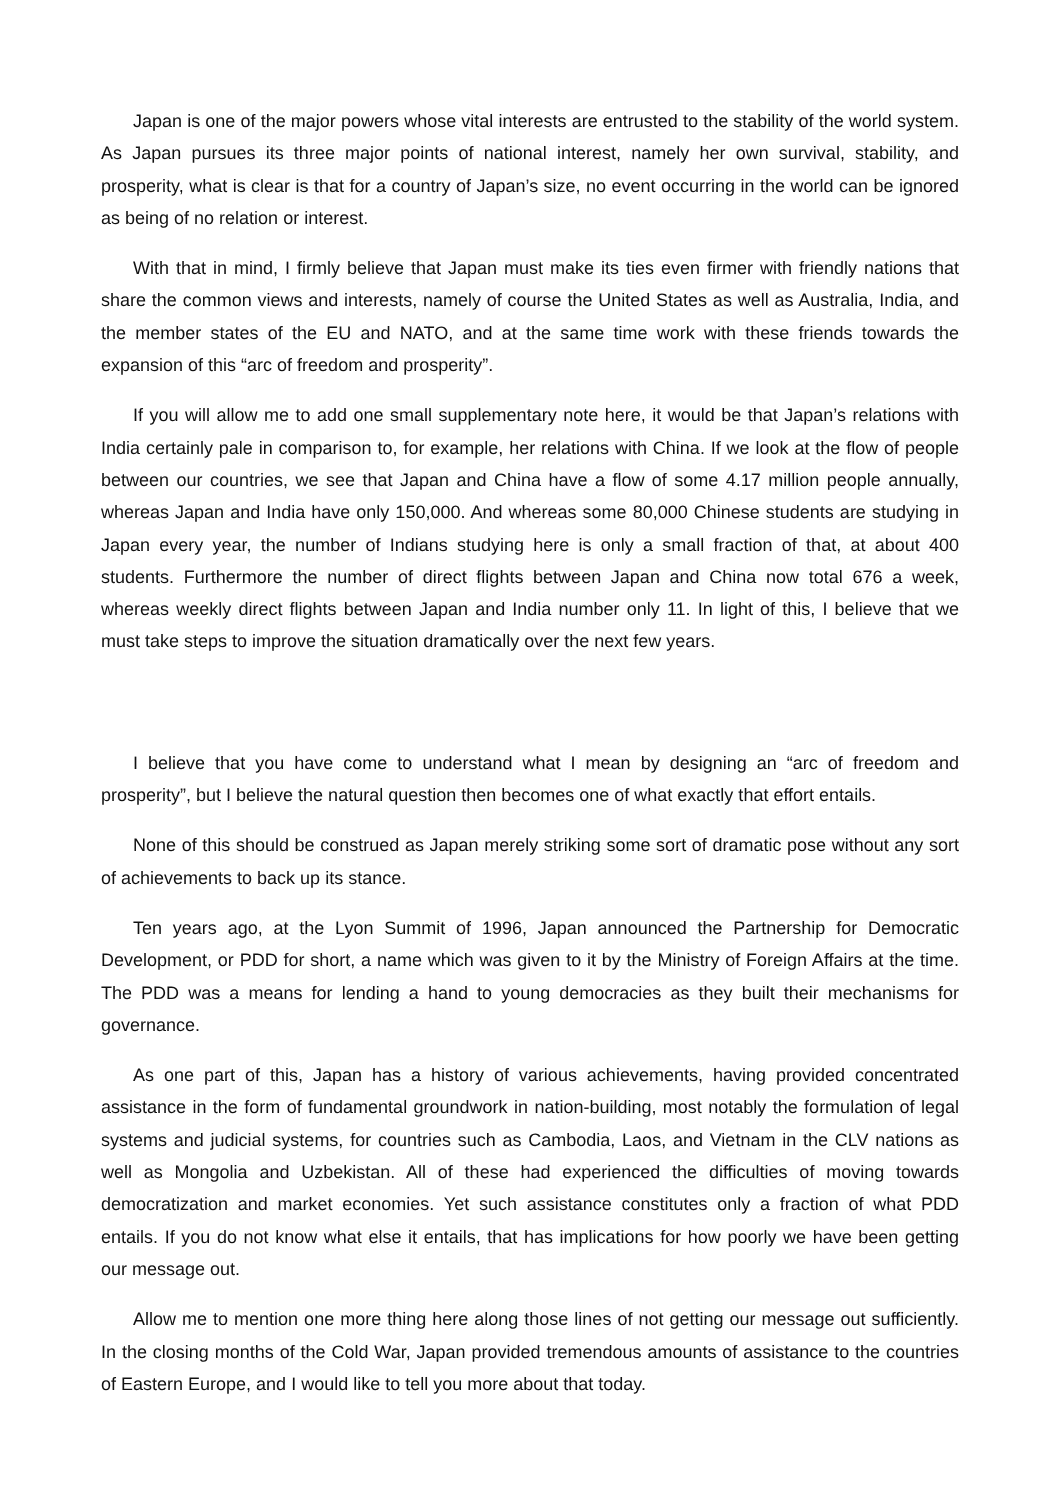Japan is one of the major powers whose vital interests are entrusted to the stability of the world system. As Japan pursues its three major points of national interest, namely her own survival, stability, and prosperity, what is clear is that for a country of Japan’s size, no event occurring in the world can be ignored as being of no relation or interest.
With that in mind, I firmly believe that Japan must make its ties even firmer with friendly nations that share the common views and interests, namely of course the United States as well as Australia, India, and the member states of the EU and NATO, and at the same time work with these friends towards the expansion of this “arc of freedom and prosperity”.
If you will allow me to add one small supplementary note here, it would be that Japan’s relations with India certainly pale in comparison to, for example, her relations with China. If we look at the flow of people between our countries, we see that Japan and China have a flow of some 4.17 million people annually, whereas Japan and India have only 150,000. And whereas some 80,000 Chinese students are studying in Japan every year, the number of Indians studying here is only a small fraction of that, at about 400 students. Furthermore the number of direct flights between Japan and China now total 676 a week, whereas weekly direct flights between Japan and India number only 11. In light of this, I believe that we must take steps to improve the situation dramatically over the next few years.
I believe that you have come to understand what I mean by designing an “arc of freedom and prosperity”, but I believe the natural question then becomes one of what exactly that effort entails.
None of this should be construed as Japan merely striking some sort of dramatic pose without any sort of achievements to back up its stance.
Ten years ago, at the Lyon Summit of 1996, Japan announced the Partnership for Democratic Development, or PDD for short, a name which was given to it by the Ministry of Foreign Affairs at the time. The PDD was a means for lending a hand to young democracies as they built their mechanisms for governance.
As one part of this, Japan has a history of various achievements, having provided concentrated assistance in the form of fundamental groundwork in nation-building, most notably the formulation of legal systems and judicial systems, for countries such as Cambodia, Laos, and Vietnam in the CLV nations as well as Mongolia and Uzbekistan. All of these had experienced the difficulties of moving towards democratization and market economies. Yet such assistance constitutes only a fraction of what PDD entails. If you do not know what else it entails, that has implications for how poorly we have been getting our message out.
Allow me to mention one more thing here along those lines of not getting our message out sufficiently. In the closing months of the Cold War, Japan provided tremendous amounts of assistance to the countries of Eastern Europe, and I would like to tell you more about that today.